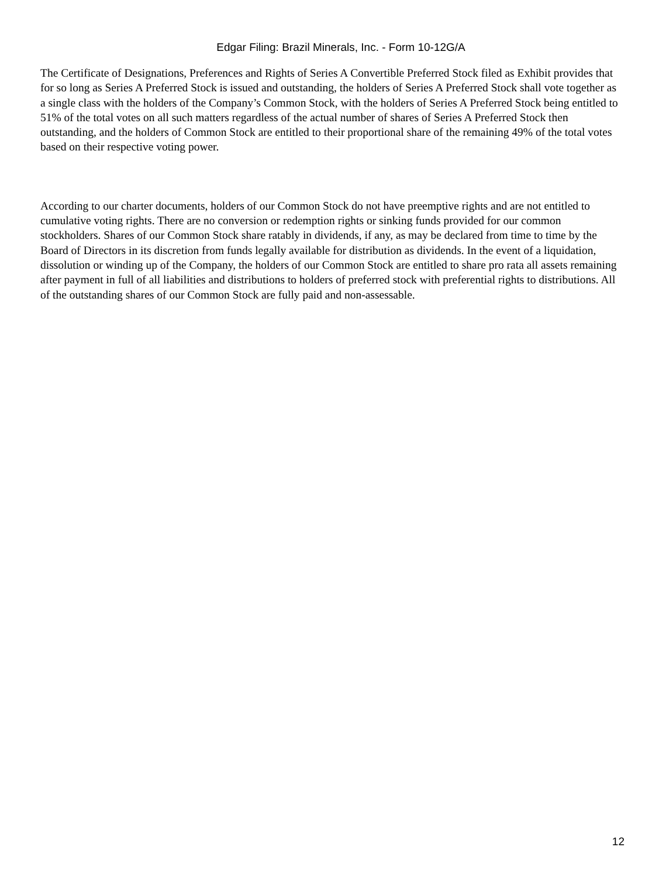Edgar Filing: Brazil Minerals, Inc. - Form 10-12G/A
The Certificate of Designations, Preferences and Rights of Series A Convertible Preferred Stock filed as Exhibit provides that for so long as Series A Preferred Stock is issued and outstanding, the holders of Series A Preferred Stock shall vote together as a single class with the holders of the Company’s Common Stock, with the holders of Series A Preferred Stock being entitled to 51% of the total votes on all such matters regardless of the actual number of shares of Series A Preferred Stock then outstanding, and the holders of Common Stock are entitled to their proportional share of the remaining 49% of the total votes based on their respective voting power.
According to our charter documents, holders of our Common Stock do not have preemptive rights and are not entitled to cumulative voting rights. There are no conversion or redemption rights or sinking funds provided for our common stockholders. Shares of our Common Stock share ratably in dividends, if any, as may be declared from time to time by the Board of Directors in its discretion from funds legally available for distribution as dividends. In the event of a liquidation, dissolution or winding up of the Company, the holders of our Common Stock are entitled to share pro rata all assets remaining after payment in full of all liabilities and distributions to holders of preferred stock with preferential rights to distributions. All of the outstanding shares of our Common Stock are fully paid and non-assessable.
12